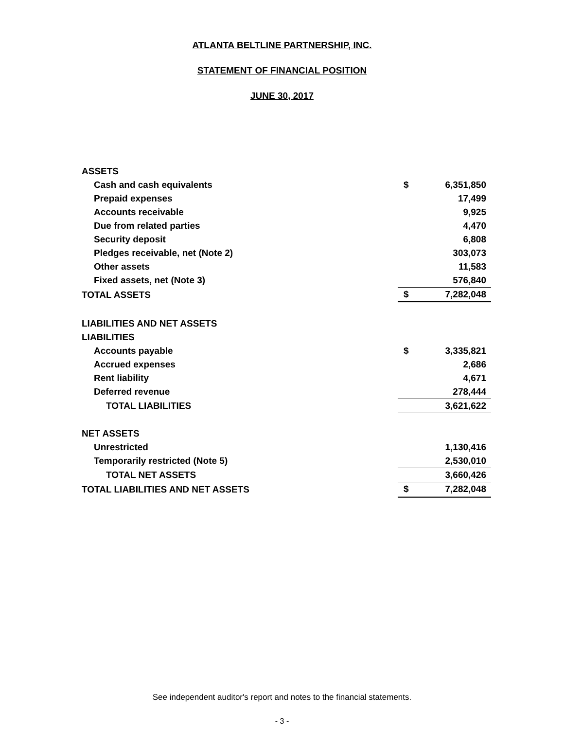ATLANTA BELTLINE PARTNERSHIP, INC.
STATEMENT OF FINANCIAL POSITION
JUNE 30, 2017
| ASSETS | | |
| Cash and cash equivalents | $ | 6,351,850 |
| Prepaid expenses | | 17,499 |
| Accounts receivable | | 9,925 |
| Due from related parties | | 4,470 |
| Security deposit | | 6,808 |
| Pledges receivable, net (Note 2) | | 303,073 |
| Other assets | | 11,583 |
| Fixed assets, net (Note 3) | | 576,840 |
| TOTAL ASSETS | $ | 7,282,048 |
| LIABILITIES AND NET ASSETS | | |
| LIABILITIES | | |
| Accounts payable | $ | 3,335,821 |
| Accrued expenses | | 2,686 |
| Rent liability | | 4,671 |
| Deferred revenue | | 278,444 |
| TOTAL LIABILITIES | | 3,621,622 |
| NET ASSETS | | |
| Unrestricted | | 1,130,416 |
| Temporarily restricted (Note 5) | | 2,530,010 |
| TOTAL NET ASSETS | | 3,660,426 |
| TOTAL LIABILITIES AND NET ASSETS | $ | 7,282,048 |
See independent auditor's report and notes to the financial statements.
- 3 -